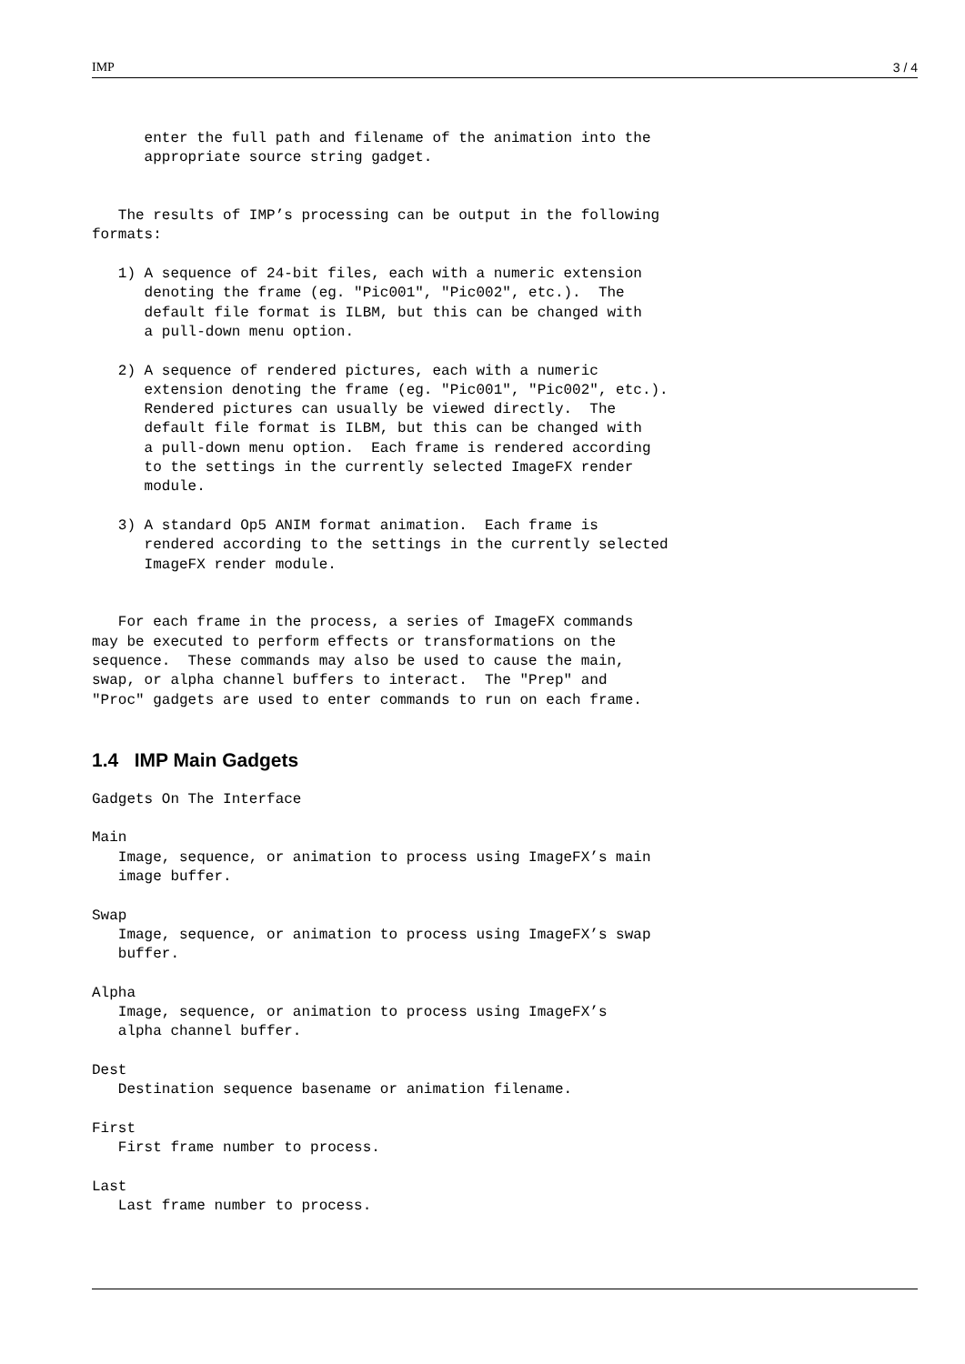IMP 3 / 4
      enter the full path and filename of the animation into the
      appropriate source string gadget.


   The results of IMP’s processing can be output in the following
formats:

   1) A sequence of 24-bit files, each with a numeric extension
      denoting the frame (eg. "Pic001", "Pic002", etc.).  The
      default file format is ILBM, but this can be changed with
      a pull-down menu option.

   2) A sequence of rendered pictures, each with a numeric
      extension denoting the frame (eg. "Pic001", "Pic002", etc.).
      Rendered pictures can usually be viewed directly.  The
      default file format is ILBM, but this can be changed with
      a pull-down menu option.  Each frame is rendered according
      to the settings in the currently selected ImageFX render
      module.

   3) A standard Op5 ANIM format animation.  Each frame is
      rendered according to the settings in the currently selected
      ImageFX render module.


   For each frame in the process, a series of ImageFX commands
may be executed to perform effects or transformations on the
sequence.  These commands may also be used to cause the main,
swap, or alpha channel buffers to interact.  The "Prep" and
"Proc" gadgets are used to enter commands to run on each frame.


1.4   IMP Main Gadgets
Gadgets On The Interface

Main
   Image, sequence, or animation to process using ImageFX’s main
   image buffer.

Swap
   Image, sequence, or animation to process using ImageFX’s swap
   buffer.

Alpha
   Image, sequence, or animation to process using ImageFX’s
   alpha channel buffer.

Dest
   Destination sequence basename or animation filename.

First
   First frame number to process.

Last
   Last frame number to process.